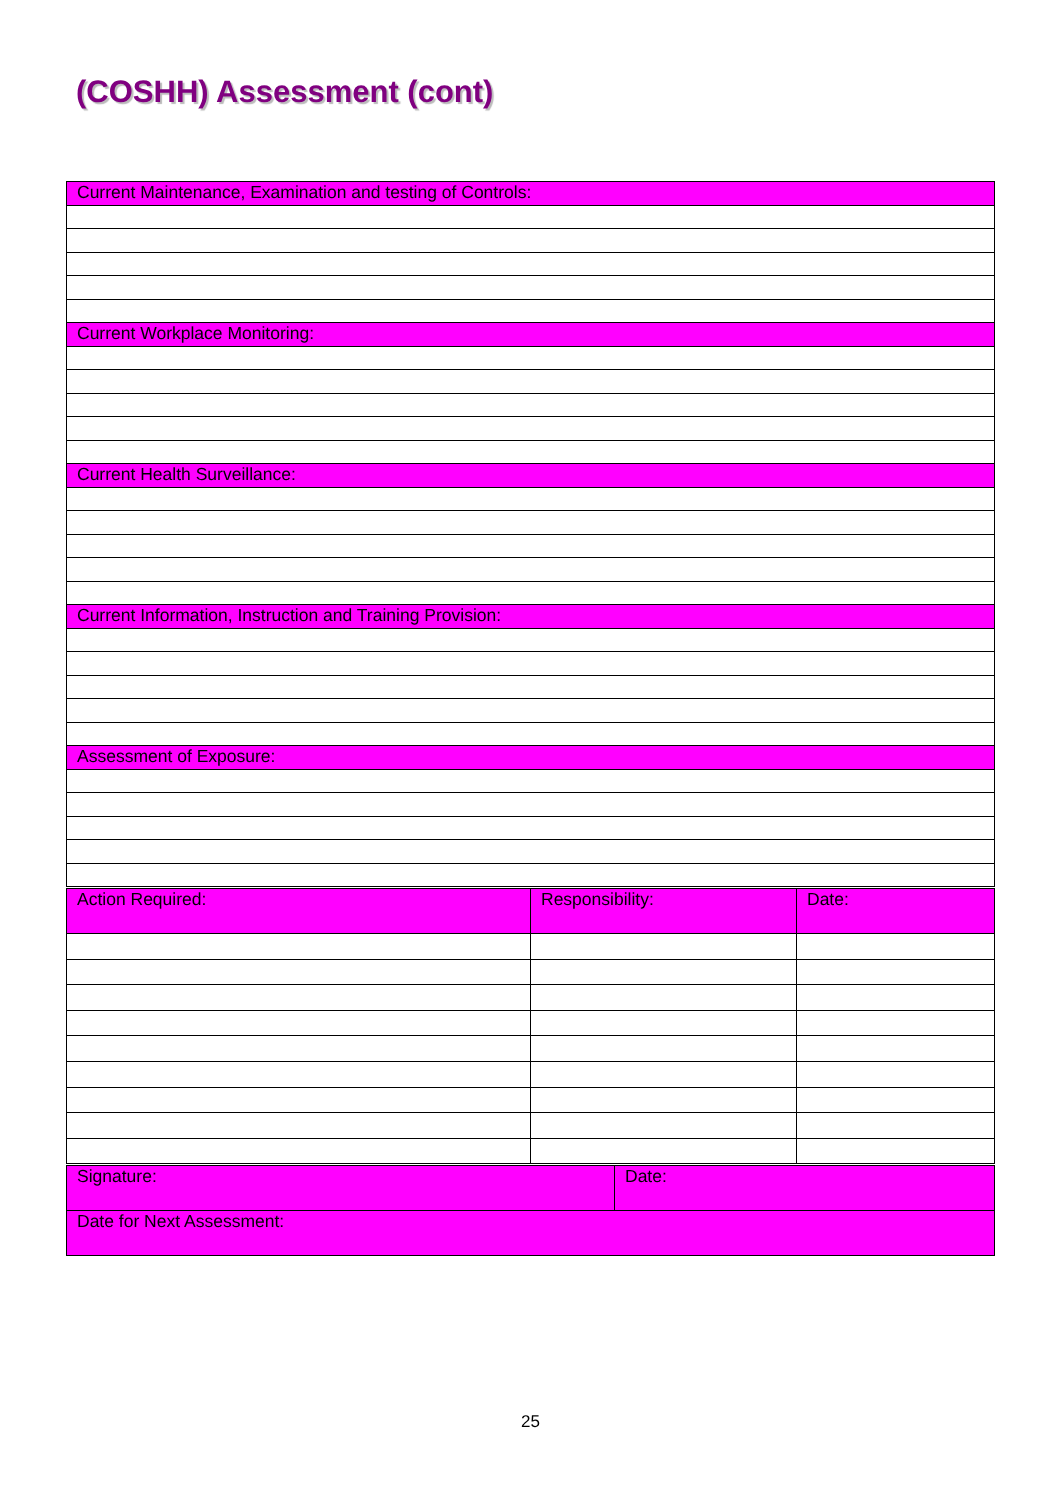(COSHH) Assessment (cont)
| Current Maintenance, Examination and testing of Controls: |
| Current Workplace Monitoring: |
| Current Health Surveillance: |
| Current Information, Instruction and Training Provision: |
| Assessment of Exposure: |
| Action Required: | Responsibility: | Date: |
| Signature: | Date: |
| Date for Next Assessment: | |
25